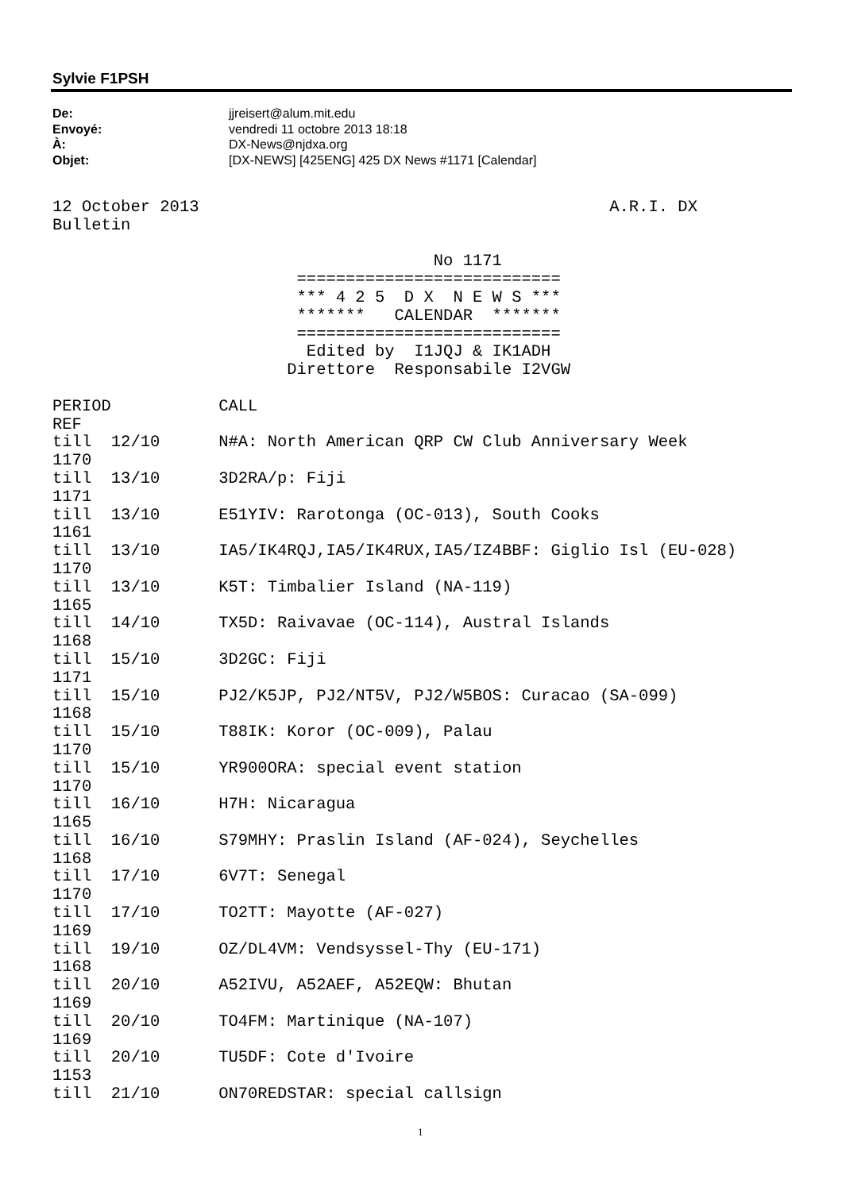Sylvie F1PSH
De: jjreisert@alum.mit.edu
Envoyé: vendredi 11 octobre 2013 18:18
À: DX-News@njdxa.org
Objet: [DX-NEWS] [425ENG] 425 DX News #1171 [Calendar]
12 October 2013                                          A.R.I. DX
Bulletin

                                       No 1171
                         ===========================
                         *** 4 2 5  D X  N E W S ***
                         *******   CALENDAR  *******
                         ===========================
                          Edited by  I1JQJ & IK1ADH
                        Direttore  Responsabile I2VGW

PERIOD           CALL
REF
till  12/10      N#A: North American QRP CW Club Anniversary Week
1170
till  13/10      3D2RA/p: Fiji
1171
till  13/10      E51YIV: Rarotonga (OC-013), South Cooks
1161
till  13/10      IA5/IK4RQJ,IA5/IK4RUX,IA5/IZ4BBF: Giglio Isl (EU-028)
1170
till  13/10      K5T: Timbalier Island (NA-119)
1165
till  14/10      TX5D: Raivavae (OC-114), Austral Islands
1168
till  15/10      3D2GC: Fiji
1171
till  15/10      PJ2/K5JP, PJ2/NT5V, PJ2/W5BOS: Curacao (SA-099)
1168
till  15/10      T88IK: Koror (OC-009), Palau
1170
till  15/10      YR900ORA: special event station
1170
till  16/10      H7H: Nicaragua
1165
till  16/10      S79MHY: Praslin Island (AF-024), Seychelles
1168
till  17/10      6V7T: Senegal
1170
till  17/10      TO2TT: Mayotte (AF-027)
1169
till  19/10      OZ/DL4VM: Vendsyssel-Thy (EU-171)
1168
till  20/10      A52IVU, A52AEF, A52EQW: Bhutan
1169
till  20/10      TO4FM: Martinique (NA-107)
1169
till  20/10      TU5DF: Cote d'Ivoire
1153
till  21/10      ON70REDSTAR: special callsign
1